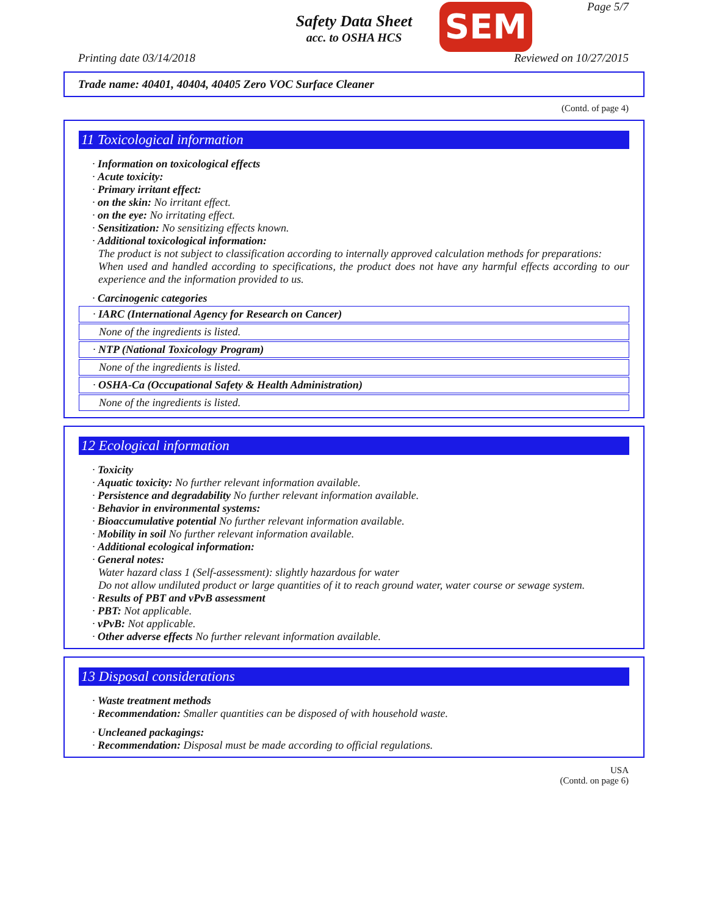Safety Data Sheet
acc. to OSHA HCS
SEM Page 5/7
Printing date 03/14/2018 Reviewed on 10/27/2015
Trade name: 40401, 40404, 40405 Zero VOC Surface Cleaner
(Contd. of page 4)
11 Toxicological information
· Information on toxicological effects
· Acute toxicity:
· Primary irritant effect:
· on the skin: No irritant effect.
· on the eye: No irritating effect.
· Sensitization: No sensitizing effects known.
· Additional toxicological information:
The product is not subject to classification according to internally approved calculation methods for preparations:
When used and handled according to specifications, the product does not have any harmful effects according to our experience and the information provided to us.
· Carcinogenic categories
· IARC (International Agency for Research on Cancer)
None of the ingredients is listed.
· NTP (National Toxicology Program)
None of the ingredients is listed.
· OSHA-Ca (Occupational Safety & Health Administration)
None of the ingredients is listed.
12 Ecological information
· Toxicity
· Aquatic toxicity: No further relevant information available.
· Persistence and degradability No further relevant information available.
· Behavior in environmental systems:
· Bioaccumulative potential No further relevant information available.
· Mobility in soil No further relevant information available.
· Additional ecological information:
· General notes:
Water hazard class 1 (Self-assessment): slightly hazardous for water
Do not allow undiluted product or large quantities of it to reach ground water, water course or sewage system.
· Results of PBT and vPvB assessment
· PBT: Not applicable.
· vPvB: Not applicable.
· Other adverse effects No further relevant information available.
13 Disposal considerations
· Waste treatment methods
· Recommendation: Smaller quantities can be disposed of with household waste.
· Uncleaned packagings:
· Recommendation: Disposal must be made according to official regulations.
USA
(Contd. on page 6)